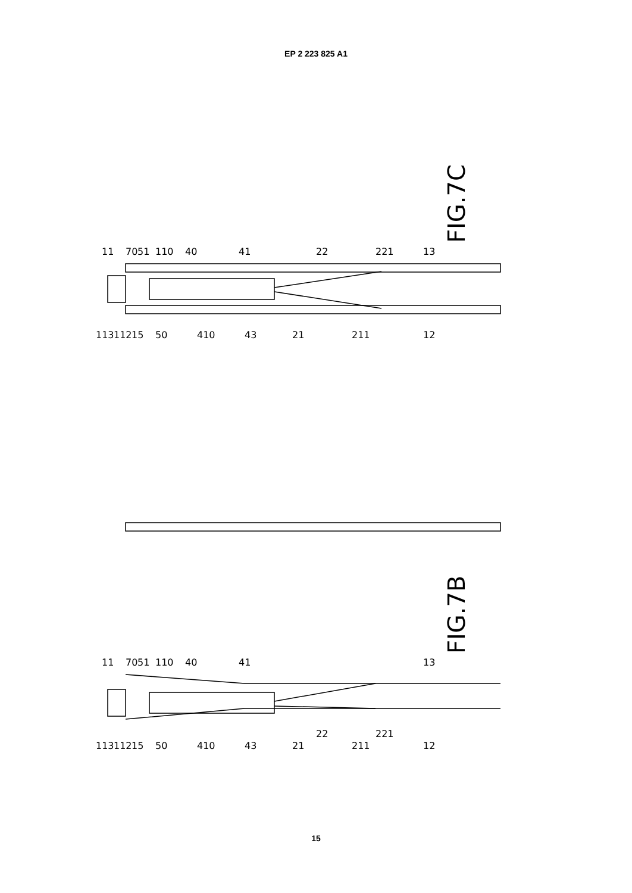EP 2 223 825 A1
FIG.7C
FIG.7B
11
70
51
110
40
41
22
221
13
113
112
15
50
410
43
21
211
12
11
70
51
110
40
41
22
221
13
113
112
15
50
410
43
21
211
12
15